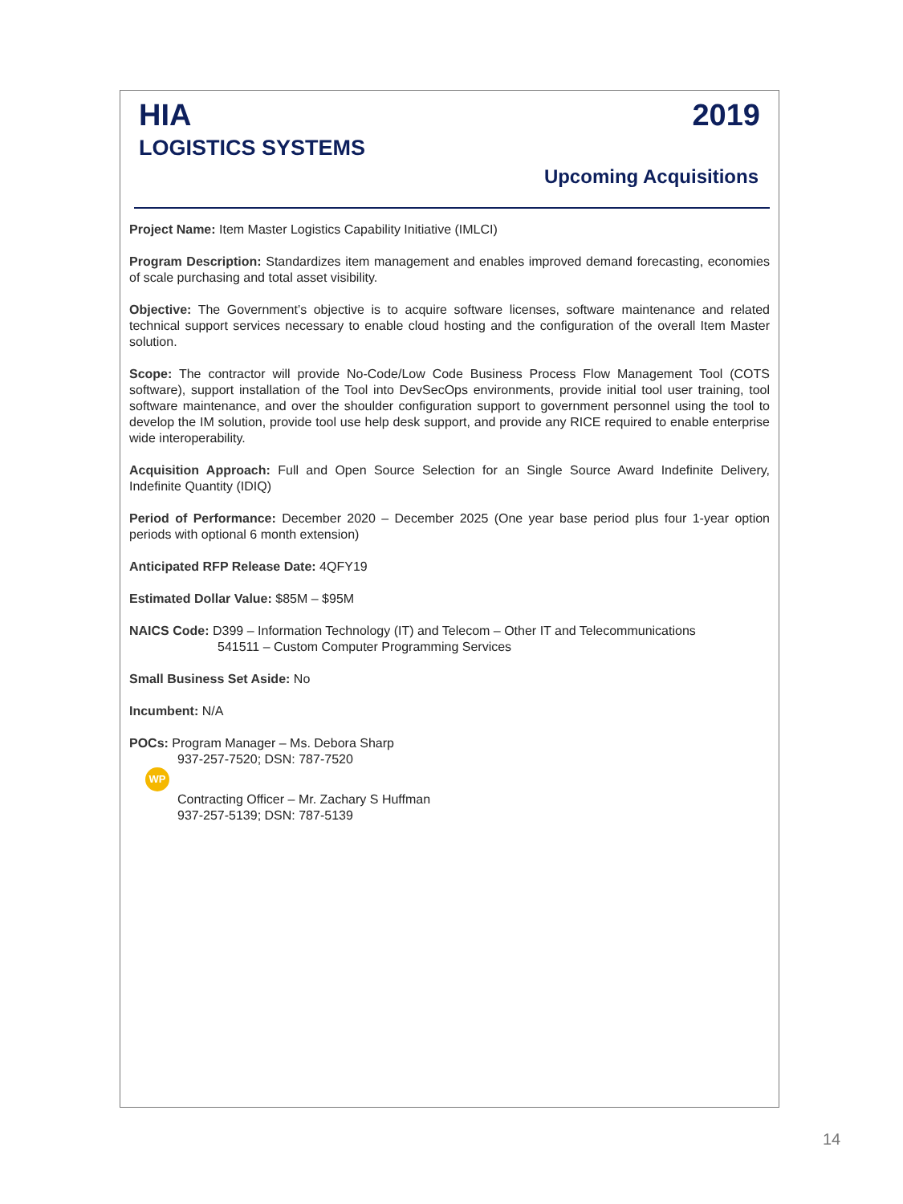HIA
LOGISTICS SYSTEMS
2019
Upcoming Acquisitions
Project Name: Item Master Logistics Capability Initiative (IMLCI)
Program Description: Standardizes item management and enables improved demand forecasting, economies of scale purchasing and total asset visibility.
Objective: The Government’s objective is to acquire software licenses, software maintenance and related technical support services necessary to enable cloud hosting and the configuration of the overall Item Master solution.
Scope: The contractor will provide No-Code/Low Code Business Process Flow Management Tool (COTS software), support installation of the Tool into DevSecOps environments, provide initial tool user training, tool software maintenance, and over the shoulder configuration support to government personnel using the tool to develop the IM solution, provide tool use help desk support, and provide any RICE required to enable enterprise wide interoperability.
Acquisition Approach: Full and Open Source Selection for an Single Source Award Indefinite Delivery, Indefinite Quantity (IDIQ)
Period of Performance: December 2020 – December 2025 (One year base period plus four 1-year option periods with optional 6 month extension)
Anticipated RFP Release Date: 4QFY19
Estimated Dollar Value: $85M – $95M
NAICS Code: D399 – Information Technology (IT) and Telecom – Other IT and Telecommunications
541511 – Custom Computer Programming Services
Small Business Set Aside: No
Incumbent: N/A
POCs: Program Manager – Ms. Debora Sharp
937-257-7520; DSN: 787-7520
WP
Contracting Officer – Mr. Zachary S Huffman
937-257-5139; DSN: 787-5139
14